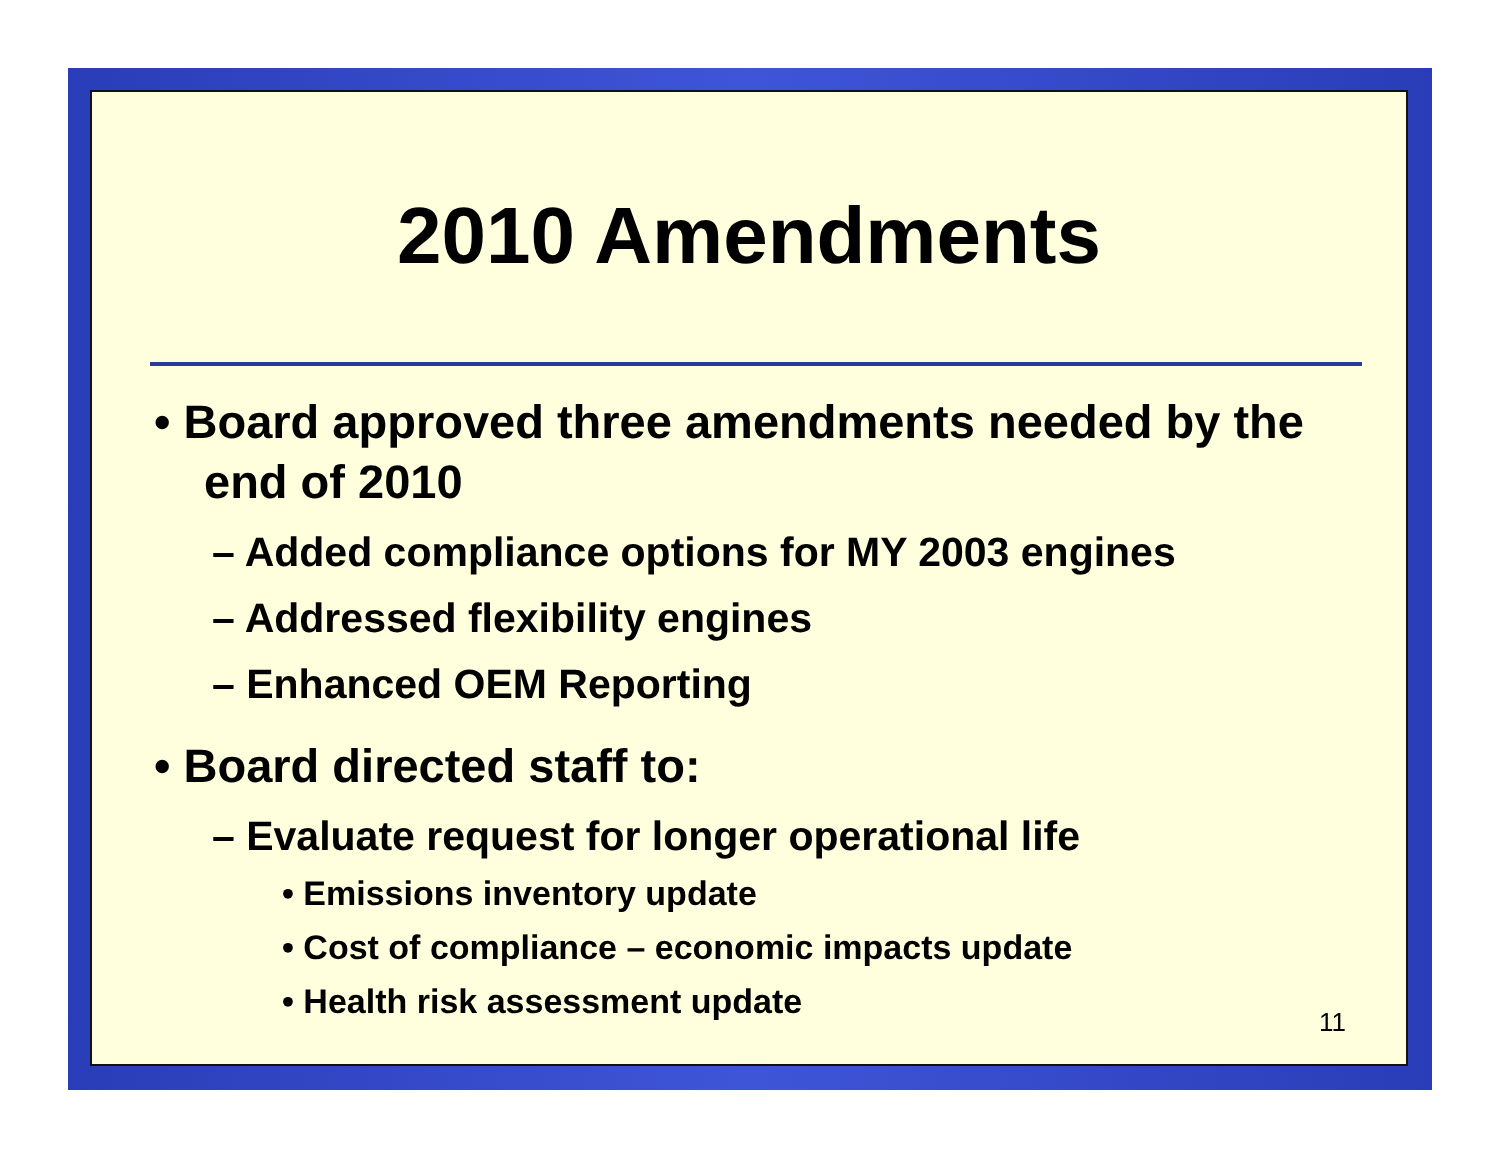2010 Amendments
• Board approved three amendments needed by the end of 2010
– Added compliance options for MY 2003 engines
– Addressed flexibility engines
– Enhanced OEM Reporting
• Board directed staff to:
– Evaluate request for longer operational life
• Emissions inventory update
• Cost of compliance – economic impacts update
• Health risk assessment update
11